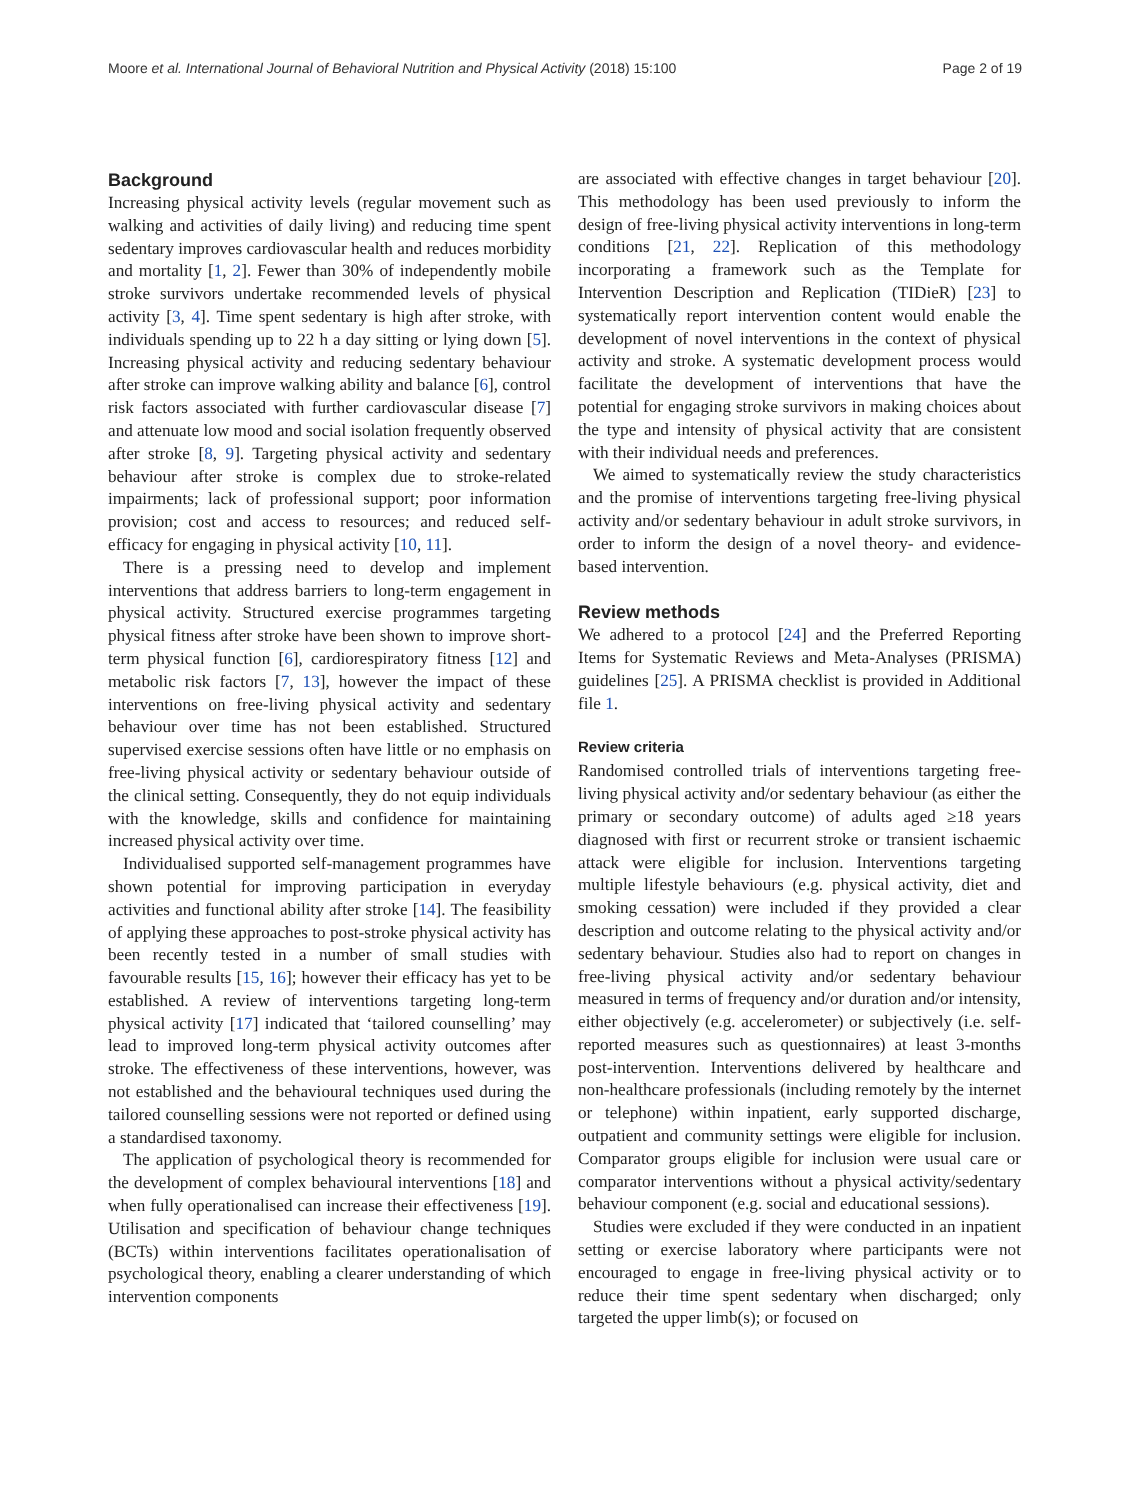Moore et al. International Journal of Behavioral Nutrition and Physical Activity (2018) 15:100 Page 2 of 19
Background
Increasing physical activity levels (regular movement such as walking and activities of daily living) and reducing time spent sedentary improves cardiovascular health and reduces morbidity and mortality [1, 2]. Fewer than 30% of independently mobile stroke survivors undertake recommended levels of physical activity [3, 4]. Time spent sedentary is high after stroke, with individuals spending up to 22 h a day sitting or lying down [5]. Increasing physical activity and reducing sedentary behaviour after stroke can improve walking ability and balance [6], control risk factors associated with further cardiovascular disease [7] and attenuate low mood and social isolation frequently observed after stroke [8, 9]. Targeting physical activity and sedentary behaviour after stroke is complex due to stroke-related impairments; lack of professional support; poor information provision; cost and access to resources; and reduced self-efficacy for engaging in physical activity [10, 11].
There is a pressing need to develop and implement interventions that address barriers to long-term engagement in physical activity. Structured exercise programmes targeting physical fitness after stroke have been shown to improve short-term physical function [6], cardiorespiratory fitness [12] and metabolic risk factors [7, 13], however the impact of these interventions on free-living physical activity and sedentary behaviour over time has not been established. Structured supervised exercise sessions often have little or no emphasis on free-living physical activity or sedentary behaviour outside of the clinical setting. Consequently, they do not equip individuals with the knowledge, skills and confidence for maintaining increased physical activity over time.
Individualised supported self-management programmes have shown potential for improving participation in everyday activities and functional ability after stroke [14]. The feasibility of applying these approaches to post-stroke physical activity has been recently tested in a number of small studies with favourable results [15, 16]; however their efficacy has yet to be established. A review of interventions targeting long-term physical activity [17] indicated that ‘tailored counselling’ may lead to improved long-term physical activity outcomes after stroke. The effectiveness of these interventions, however, was not established and the behavioural techniques used during the tailored counselling sessions were not reported or defined using a standardised taxonomy.
The application of psychological theory is recommended for the development of complex behavioural interventions [18] and when fully operationalised can increase their effectiveness [19]. Utilisation and specification of behaviour change techniques (BCTs) within interventions facilitates operationalisation of psychological theory, enabling a clearer understanding of which intervention components
are associated with effective changes in target behaviour [20]. This methodology has been used previously to inform the design of free-living physical activity interventions in long-term conditions [21, 22]. Replication of this methodology incorporating a framework such as the Template for Intervention Description and Replication (TIDieR) [23] to systematically report intervention content would enable the development of novel interventions in the context of physical activity and stroke. A systematic development process would facilitate the development of interventions that have the potential for engaging stroke survivors in making choices about the type and intensity of physical activity that are consistent with their individual needs and preferences.
We aimed to systematically review the study characteristics and the promise of interventions targeting free-living physical activity and/or sedentary behaviour in adult stroke survivors, in order to inform the design of a novel theory- and evidence-based intervention.
Review methods
We adhered to a protocol [24] and the Preferred Reporting Items for Systematic Reviews and Meta-Analyses (PRISMA) guidelines [25]. A PRISMA checklist is provided in Additional file 1.
Review criteria
Randomised controlled trials of interventions targeting free-living physical activity and/or sedentary behaviour (as either the primary or secondary outcome) of adults aged ≥18 years diagnosed with first or recurrent stroke or transient ischaemic attack were eligible for inclusion. Interventions targeting multiple lifestyle behaviours (e.g. physical activity, diet and smoking cessation) were included if they provided a clear description and outcome relating to the physical activity and/or sedentary behaviour. Studies also had to report on changes in free-living physical activity and/or sedentary behaviour measured in terms of frequency and/or duration and/or intensity, either objectively (e.g. accelerometer) or subjectively (i.e. self-reported measures such as questionnaires) at least 3-months post-intervention. Interventions delivered by healthcare and non-healthcare professionals (including remotely by the internet or telephone) within inpatient, early supported discharge, outpatient and community settings were eligible for inclusion. Comparator groups eligible for inclusion were usual care or comparator interventions without a physical activity/sedentary behaviour component (e.g. social and educational sessions).
Studies were excluded if they were conducted in an inpatient setting or exercise laboratory where participants were not encouraged to engage in free-living physical activity or to reduce their time spent sedentary when discharged; only targeted the upper limb(s); or focused on